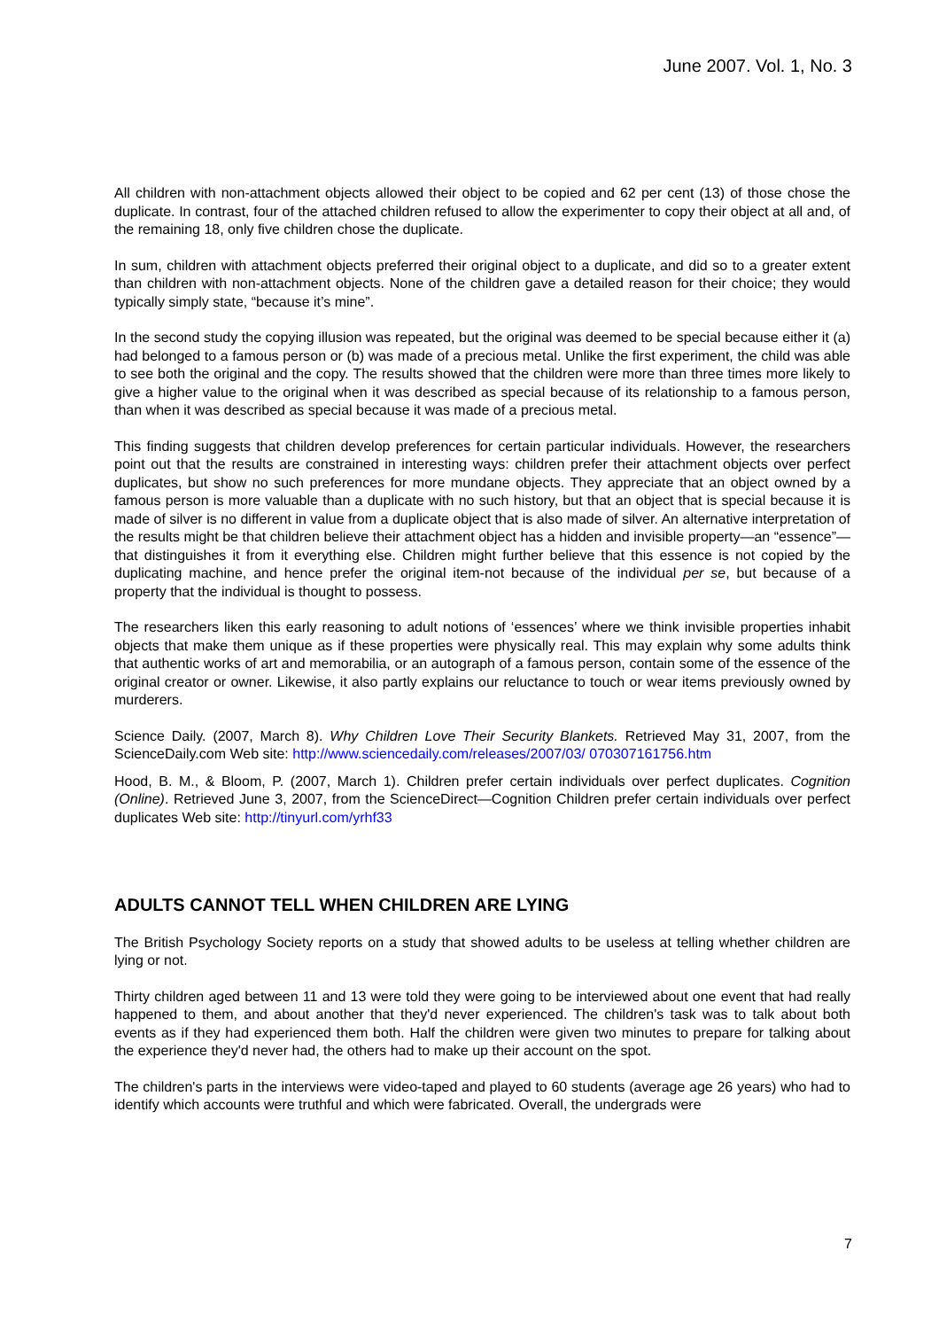June 2007. Vol. 1, No. 3
All children with non-attachment objects allowed their object to be copied and 62 per cent (13) of those chose the duplicate. In contrast, four of the attached children refused to allow the experimenter to copy their object at all and, of the remaining 18, only five children chose the duplicate.
In sum, children with attachment objects preferred their original object to a duplicate, and did so to a greater extent than children with non-attachment objects. None of the children gave a detailed reason for their choice; they would typically simply state, “because it’s mine”.
In the second study the copying illusion was repeated, but the original was deemed to be special because either it (a) had belonged to a famous person or (b) was made of a precious metal. Unlike the first experiment, the child was able to see both the original and the copy. The results showed that the children were more than three times more likely to give a higher value to the original when it was described as special because of its relationship to a famous person, than when it was described as special because it was made of a precious metal.
This finding suggests that children develop preferences for certain particular individuals. However, the researchers point out that the results are constrained in interesting ways: children prefer their attachment objects over perfect duplicates, but show no such preferences for more mundane objects. They appreciate that an object owned by a famous person is more valuable than a duplicate with no such history, but that an object that is special because it is made of silver is no different in value from a duplicate object that is also made of silver. An alternative interpretation of the results might be that children believe their attachment object has a hidden and invisible property—an “essence”—that distinguishes it from it everything else. Children might further believe that this essence is not copied by the duplicating machine, and hence prefer the original item-not because of the individual per se, but because of a property that the individual is thought to possess.
The researchers liken this early reasoning to adult notions of ‘essences’ where we think invisible properties inhabit objects that make them unique as if these properties were physically real. This may explain why some adults think that authentic works of art and memorabilia, or an autograph of a famous person, contain some of the essence of the original creator or owner. Likewise, it also partly explains our reluctance to touch or wear items previously owned by murderers.
Science Daily. (2007, March 8). Why Children Love Their Security Blankets. Retrieved May 31, 2007, from the ScienceDaily.com Web site: http://www.sciencedaily.com/releases/2007/03/ 070307161756.htm
Hood, B. M., & Bloom, P. (2007, March 1). Children prefer certain individuals over perfect duplicates. Cognition (Online). Retrieved June 3, 2007, from the ScienceDirect—Cognition Children prefer certain individuals over perfect duplicates Web site: http://tinyurl.com/yrhf33
ADULTS CANNOT TELL WHEN CHILDREN ARE LYING
The British Psychology Society reports on a study that showed adults to be useless at telling whether children are lying or not.
Thirty children aged between 11 and 13 were told they were going to be interviewed about one event that had really happened to them, and about another that they'd never experienced. The children's task was to talk about both events as if they had experienced them both. Half the children were given two minutes to prepare for talking about the experience they'd never had, the others had to make up their account on the spot.
The children's parts in the interviews were video-taped and played to 60 students (average age 26 years) who had to identify which accounts were truthful and which were fabricated. Overall, the undergrads were
7